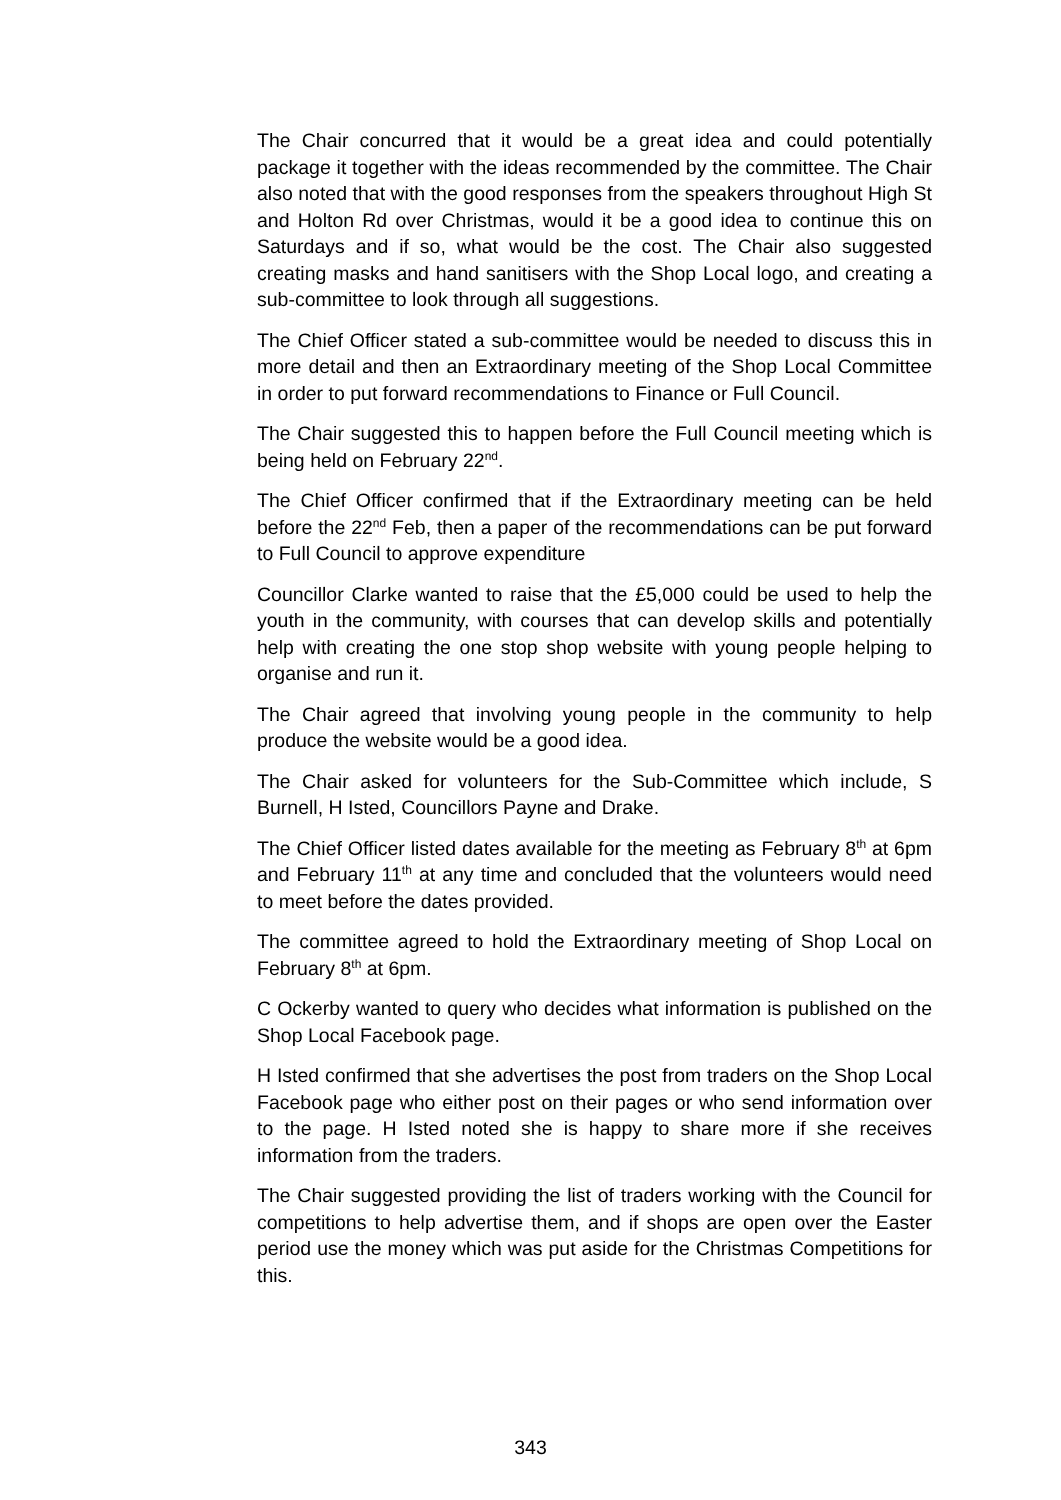The Chair concurred that it would be a great idea and could potentially package it together with the ideas recommended by the committee. The Chair also noted that with the good responses from the speakers throughout High St and Holton Rd over Christmas, would it be a good idea to continue this on Saturdays and if so, what would be the cost. The Chair also suggested creating masks and hand sanitisers with the Shop Local logo, and creating a sub-committee to look through all suggestions.
The Chief Officer stated a sub-committee would be needed to discuss this in more detail and then an Extraordinary meeting of the Shop Local Committee in order to put forward recommendations to Finance or Full Council.
The Chair suggested this to happen before the Full Council meeting which is being held on February 22<sup>nd</sup>.
The Chief Officer confirmed that if the Extraordinary meeting can be held before the 22<sup>nd</sup> Feb, then a paper of the recommendations can be put forward to Full Council to approve expenditure
Councillor Clarke wanted to raise that the £5,000 could be used to help the youth in the community, with courses that can develop skills and potentially help with creating the one stop shop website with young people helping to organise and run it.
The Chair agreed that involving young people in the community to help produce the website would be a good idea.
The Chair asked for volunteers for the Sub-Committee which include, S Burnell, H Isted, Councillors Payne and Drake.
The Chief Officer listed dates available for the meeting as February 8<sup>th</sup> at 6pm and February 11<sup>th</sup> at any time and concluded that the volunteers would need to meet before the dates provided.
The committee agreed to hold the Extraordinary meeting of Shop Local on February 8<sup>th</sup> at 6pm.
C Ockerby wanted to query who decides what information is published on the Shop Local Facebook page.
H Isted confirmed that she advertises the post from traders on the Shop Local Facebook page who either post on their pages or who send information over to the page. H Isted noted she is happy to share more if she receives information from the traders.
The Chair suggested providing the list of traders working with the Council for competitions to help advertise them, and if shops are open over the Easter period use the money which was put aside for the Christmas Competitions for this.
343